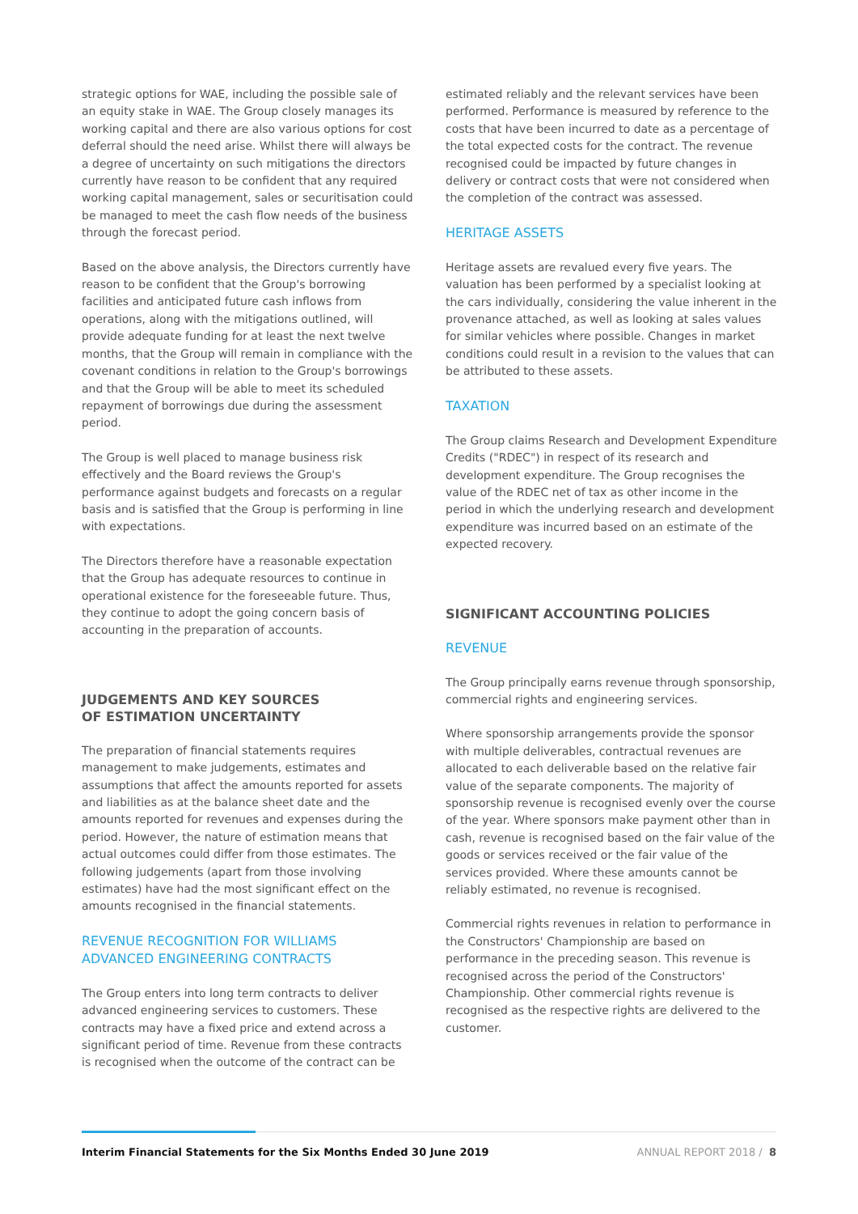strategic options for WAE, including the possible sale of an equity stake in WAE. The Group closely manages its working capital and there are also various options for cost deferral should the need arise. Whilst there will always be a degree of uncertainty on such mitigations the directors currently have reason to be confident that any required working capital management, sales or securitisation could be managed to meet the cash flow needs of the business through the forecast period.
Based on the above analysis, the Directors currently have reason to be confident that the Group's borrowing facilities and anticipated future cash inflows from operations, along with the mitigations outlined, will provide adequate funding for at least the next twelve months, that the Group will remain in compliance with the covenant conditions in relation to the Group's borrowings and that the Group will be able to meet its scheduled repayment of borrowings due during the assessment period.
The Group is well placed to manage business risk effectively and the Board reviews the Group's performance against budgets and forecasts on a regular basis and is satisfied that the Group is performing in line with expectations.
The Directors therefore have a reasonable expectation that the Group has adequate resources to continue in operational existence for the foreseeable future. Thus, they continue to adopt the going concern basis of accounting in the preparation of accounts.
JUDGEMENTS AND KEY SOURCES
OF ESTIMATION UNCERTAINTY
The preparation of financial statements requires management to make judgements, estimates and assumptions that affect the amounts reported for assets and liabilities as at the balance sheet date and the amounts reported for revenues and expenses during the period. However, the nature of estimation means that actual outcomes could differ from those estimates. The following judgements (apart from those involving estimates) have had the most significant effect on the amounts recognised in the financial statements.
REVENUE RECOGNITION FOR WILLIAMS
ADVANCED ENGINEERING CONTRACTS
The Group enters into long term contracts to deliver advanced engineering services to customers. These contracts may have a fixed price and extend across a significant period of time. Revenue from these contracts is recognised when the outcome of the contract can be
estimated reliably and the relevant services have been performed. Performance is measured by reference to the costs that have been incurred to date as a percentage of the total expected costs for the contract. The revenue recognised could be impacted by future changes in delivery or contract costs that were not considered when the completion of the contract was assessed.
HERITAGE ASSETS
Heritage assets are revalued every five years. The valuation has been performed by a specialist looking at the cars individually, considering the value inherent in the provenance attached, as well as looking at sales values for similar vehicles where possible. Changes in market conditions could result in a revision to the values that can be attributed to these assets.
TAXATION
The Group claims Research and Development Expenditure Credits ("RDEC") in respect of its research and development expenditure. The Group recognises the value of the RDEC net of tax as other income in the period in which the underlying research and development expenditure was incurred based on an estimate of the expected recovery.
SIGNIFICANT ACCOUNTING POLICIES
REVENUE
The Group principally earns revenue through sponsorship, commercial rights and engineering services.
Where sponsorship arrangements provide the sponsor with multiple deliverables, contractual revenues are allocated to each deliverable based on the relative fair value of the separate components. The majority of sponsorship revenue is recognised evenly over the course of the year. Where sponsors make payment other than in cash, revenue is recognised based on the fair value of the goods or services received or the fair value of the services provided. Where these amounts cannot be reliably estimated, no revenue is recognised.
Commercial rights revenues in relation to performance in the Constructors' Championship are based on performance in the preceding season. This revenue is recognised across the period of the Constructors' Championship. Other commercial rights revenue is recognised as the respective rights are delivered to the customer.
Interim Financial Statements for the Six Months Ended 30 June 2019 ANNUAL REPORT 2018 / 8